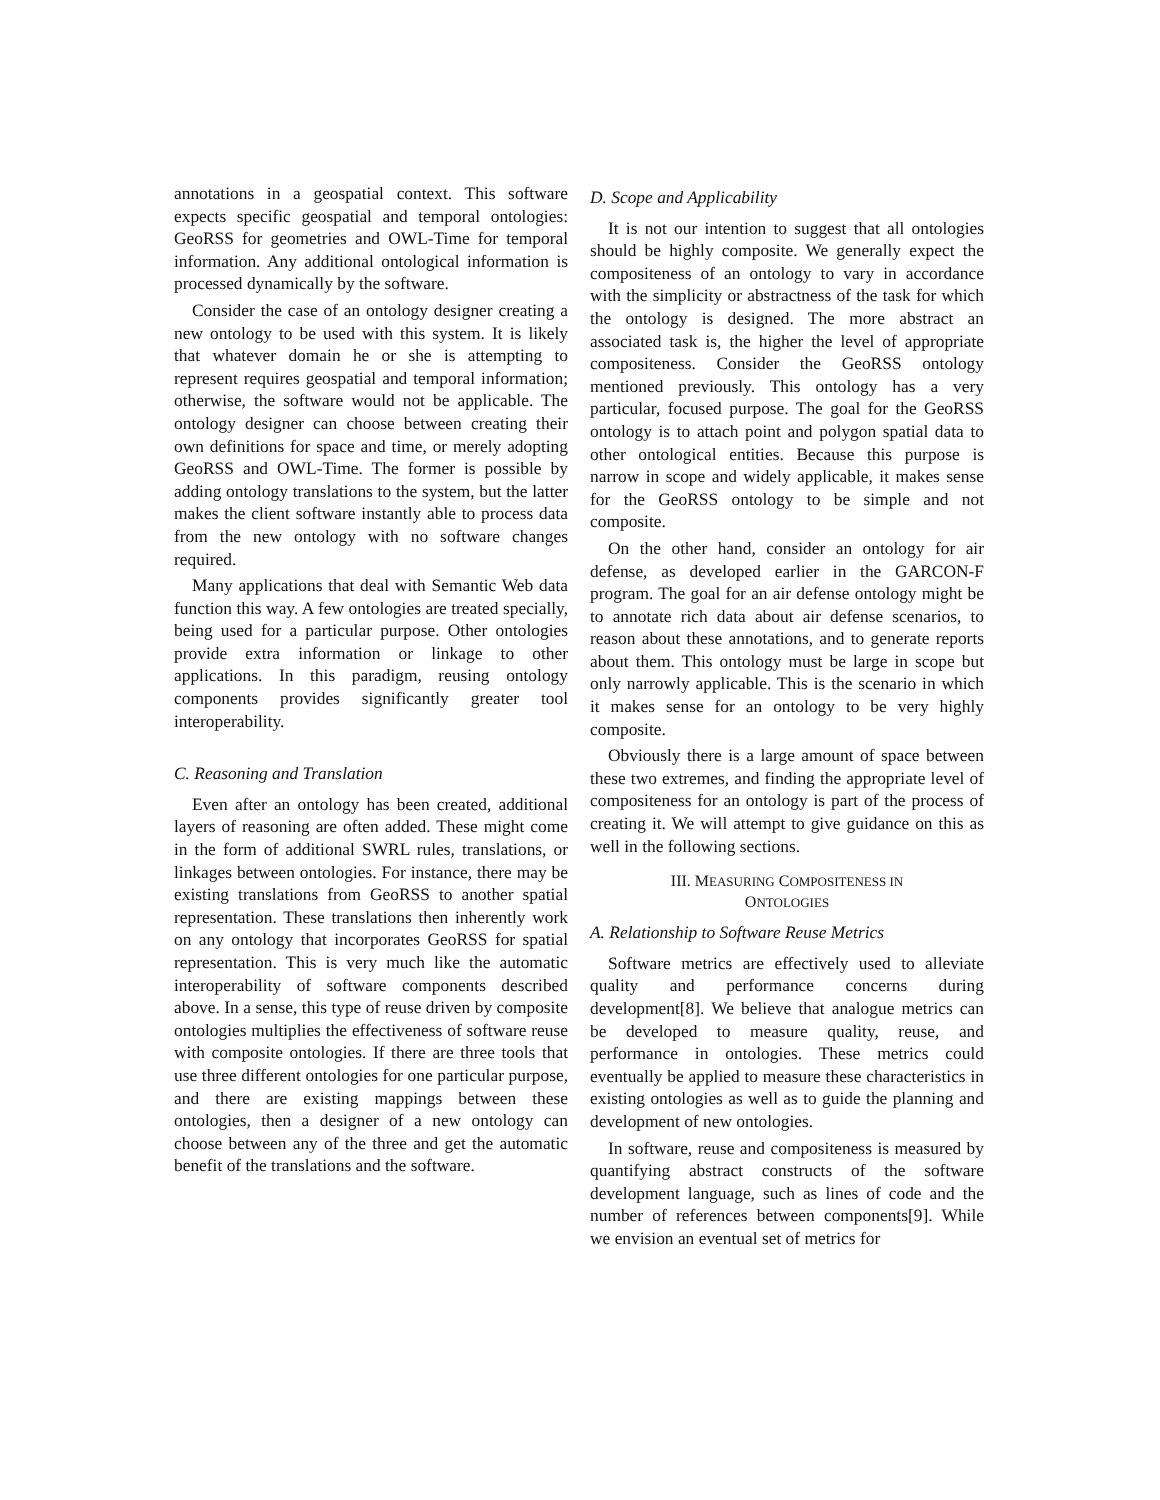annotations in a geospatial context. This software expects specific geospatial and temporal ontologies: GeoRSS for geometries and OWL-Time for temporal information. Any additional ontological information is processed dynamically by the software.
Consider the case of an ontology designer creating a new ontology to be used with this system. It is likely that whatever domain he or she is attempting to represent requires geospatial and temporal information; otherwise, the software would not be applicable. The ontology designer can choose between creating their own definitions for space and time, or merely adopting GeoRSS and OWL-Time. The former is possible by adding ontology translations to the system, but the latter makes the client software instantly able to process data from the new ontology with no software changes required.
Many applications that deal with Semantic Web data function this way. A few ontologies are treated specially, being used for a particular purpose. Other ontologies provide extra information or linkage to other applications. In this paradigm, reusing ontology components provides significantly greater tool interoperability.
C. Reasoning and Translation
Even after an ontology has been created, additional layers of reasoning are often added. These might come in the form of additional SWRL rules, translations, or linkages between ontologies. For instance, there may be existing translations from GeoRSS to another spatial representation. These translations then inherently work on any ontology that incorporates GeoRSS for spatial representation. This is very much like the automatic interoperability of software components described above. In a sense, this type of reuse driven by composite ontologies multiplies the effectiveness of software reuse with composite ontologies. If there are three tools that use three different ontologies for one particular purpose, and there are existing mappings between these ontologies, then a designer of a new ontology can choose between any of the three and get the automatic benefit of the translations and the software.
D. Scope and Applicability
It is not our intention to suggest that all ontologies should be highly composite. We generally expect the compositeness of an ontology to vary in accordance with the simplicity or abstractness of the task for which the ontology is designed. The more abstract an associated task is, the higher the level of appropriate compositeness. Consider the GeoRSS ontology mentioned previously. This ontology has a very particular, focused purpose. The goal for the GeoRSS ontology is to attach point and polygon spatial data to other ontological entities. Because this purpose is narrow in scope and widely applicable, it makes sense for the GeoRSS ontology to be simple and not composite.
On the other hand, consider an ontology for air defense, as developed earlier in the GARCON-F program. The goal for an air defense ontology might be to annotate rich data about air defense scenarios, to reason about these annotations, and to generate reports about them. This ontology must be large in scope but only narrowly applicable. This is the scenario in which it makes sense for an ontology to be very highly composite.
Obviously there is a large amount of space between these two extremes, and finding the appropriate level of compositeness for an ontology is part of the process of creating it. We will attempt to give guidance on this as well in the following sections.
III. MEASURING COMPOSITENESS IN
ONTOLOGIES
A. Relationship to Software Reuse Metrics
Software metrics are effectively used to alleviate quality and performance concerns during development[8]. We believe that analogue metrics can be developed to measure quality, reuse, and performance in ontologies. These metrics could eventually be applied to measure these characteristics in existing ontologies as well as to guide the planning and development of new ontologies.
In software, reuse and compositeness is measured by quantifying abstract constructs of the software development language, such as lines of code and the number of references between components[9]. While we envision an eventual set of metrics for